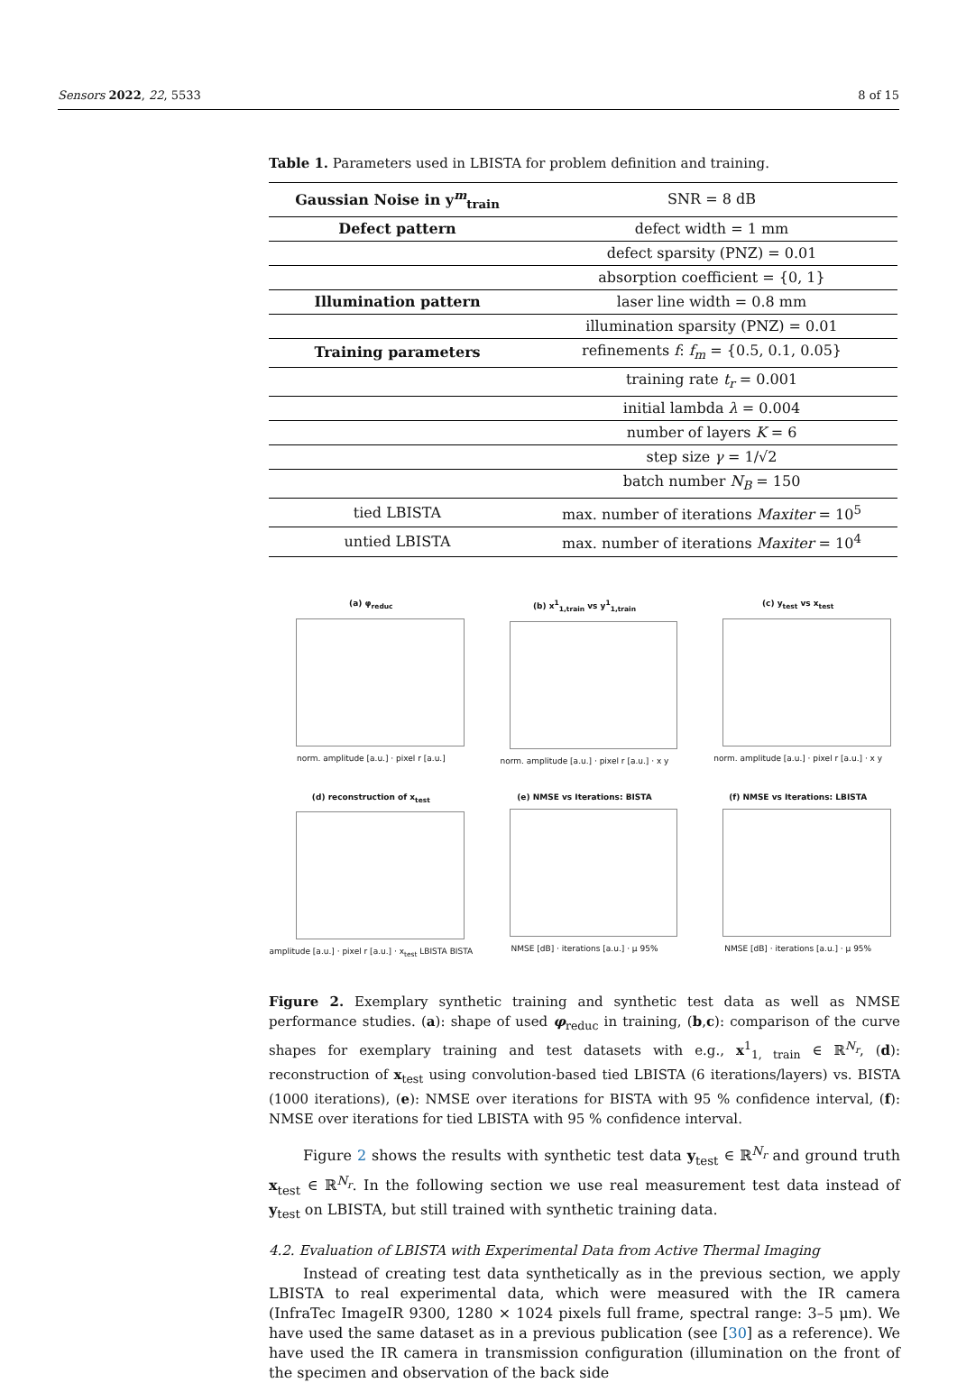Sensors 2022, 22, 5533 8 of 15
Table 1. Parameters used in LBISTA for problem definition and training.
| Gaussian Noise in y<sup>m</sup><sub>train</sub> | SNR = 8 dB |
| Defect pattern | defect width = 1 mm |
| | defect sparsity (PNZ) = 0.01 |
| | absorption coefficient = {0, 1} |
| Illumination pattern | laser line width = 0.8 mm |
| | illumination sparsity (PNZ) = 0.01 |
| Training parameters | refinements f : f<sub>m</sub> = {0.5, 0.1, 0.05} |
| | training rate t<sub>r</sub> = 0.001 |
| | initial lambda λ = 0.004 |
| | number of layers K = 6 |
| | step size γ = 1/√2 |
| | batch number N<sub>B</sub> = 150 |
| tied LBISTA | max. number of iterations Maxiter = 10<sup>5</sup> |
| untied LBISTA | max. number of iterations Maxiter = 10<sup>4</sup> |
(a) φ<sub>reduc</sub>
norm. amplitude [a.u.] · pixel r [a.u.]
(b) x<sup>1</sup><sub>1,train</sub> vs y<sup>1</sup><sub>1,train</sub>
norm. amplitude [a.u.] · pixel r [a.u.] · x y
(c) y<sub>test</sub> vs x<sub>test</sub>
norm. amplitude [a.u.] · pixel r [a.u.] · x y
(d) reconstruction of x<sub>test</sub>
amplitude [a.u.] · pixel r [a.u.] · x<sub>test</sub> LBISTA BISTA
(e) NMSE vs Iterations: BISTA
NMSE [dB] · iterations [a.u.] · μ 95%
(f) NMSE vs Iterations: LBISTA
NMSE [dB] · iterations [a.u.] · μ 95%
Figure 2. Exemplary synthetic training and synthetic test data as well as NMSE performance studies. (a): shape of used φ<sub>reduc</sub> in training, (b,c): comparison of the curve shapes for exemplary training and test datasets with e.g., x<sup>1</sup><sub>1, train</sub> ∈ ℝ<sup>N<sub>r</sub></sup>, (d): reconstruction of x<sub>test</sub> using convolution-based tied LBISTA (6 iterations/layers) vs. BISTA (1000 iterations), (e): NMSE over iterations for BISTA with 95 % confidence interval, (f): NMSE over iterations for tied LBISTA with 95 % confidence interval.
Figure 2 shows the results with synthetic test data y<sub>test</sub> ∈ ℝ<sup>N<sub>r</sub></sup> and ground truth x<sub>test</sub> ∈ ℝ<sup>N<sub>r</sub></sup>. In the following section we use real measurement test data instead of y<sub>test</sub> on LBISTA, but still trained with synthetic training data.
4.2. Evaluation of LBISTA with Experimental Data from Active Thermal Imaging
Instead of creating test data synthetically as in the previous section, we apply LBISTA to real experimental data, which were measured with the IR camera (InfraTec ImageIR 9300, 1280 × 1024 pixels full frame, spectral range: 3–5 μm). We have used the same dataset as in a previous publication (see [30] as a reference). We have used the IR camera in transmission configuration (illumination on the front of the specimen and observation of the back side